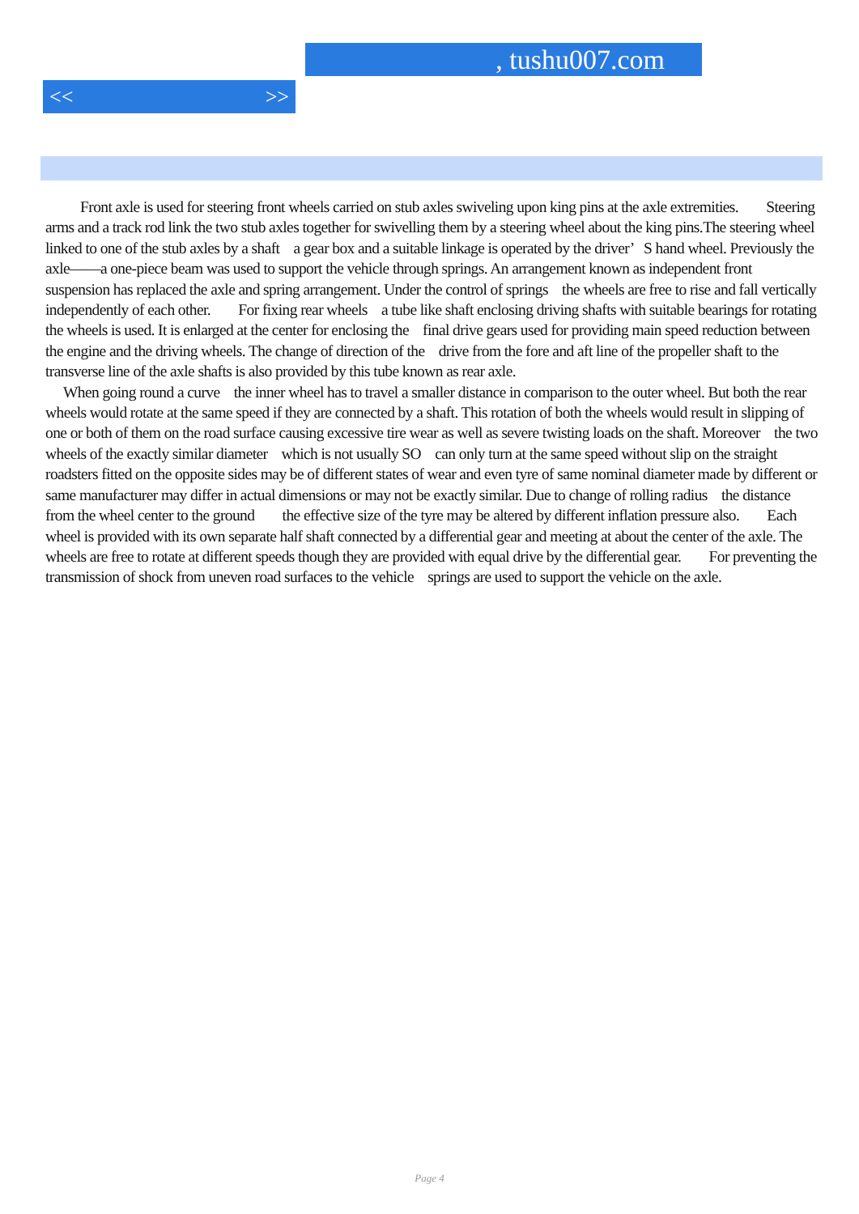, tushu007.com
<< >>
Front axle is used for steering front wheels carried on stub axles swiveling upon king pins at the axle extremities. Steering arms and a track rod link the two stub axles together for swivelling them by a steering wheel about the king pins.The steering wheel linked to one of the stub axles by a shaft a gear box and a suitable linkage is operated by the driver’ S hand wheel. Previously the axle——a one-piece beam was used to support the vehicle through springs. An arrangement known as independent front suspension has replaced the axle and spring arrangement. Under the control of springs the wheels are free to rise and fall vertically independently of each other. For fixing rear wheels a tube like shaft enclosing driving shafts with suitable bearings for rotating the wheels is used. It is enlarged at the center for enclosing the final drive gears used for providing main speed reduction between the engine and the driving wheels. The change of direction of the drive from the fore and aft line of the propeller shaft to the transverse line of the axle shafts is also provided by this tube known as rear axle.
When going round a curve the inner wheel has to travel a smaller distance in comparison to the outer wheel. But both the rear wheels would rotate at the same speed if they are connected by a shaft. This rotation of both the wheels would result in slipping of one or both of them on the road surface causing excessive tire wear as well as severe twisting loads on the shaft. Moreover the two wheels of the exactly similar diameter which is not usually SO can only turn at the same speed without slip on the straight roadsters fitted on the opposite sides may be of different states of wear and even tyre of same nominal diameter made by different or same manufacturer may differ in actual dimensions or may not be exactly similar. Due to change of rolling radius the distance from the wheel center to the ground the effective size of the tyre may be altered by different inflation pressure also. Each wheel is provided with its own separate half shaft connected by a differential gear and meeting at about the center of the axle. The wheels are free to rotate at different speeds though they are provided with equal drive by the differential gear. For preventing the transmission of shock from uneven road surfaces to the vehicle springs are used to support the vehicle on the axle.
Page 4